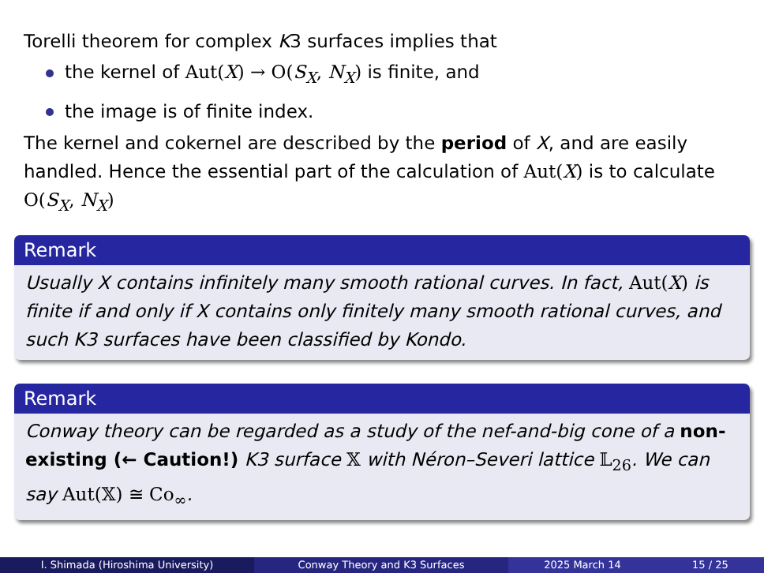Torelli theorem for complex K3 surfaces implies that
the kernel of Aut(X) → O(S<sub>X</sub>, N<sub>X</sub>) is finite, and
the image is of finite index.
The kernel and cokernel are described by the period of X, and are easily handled. Hence the essential part of the calculation of Aut(X) is to calculate O(S<sub>X</sub>, N<sub>X</sub>)
Remark
Usually X contains infinitely many smooth rational curves. In fact, Aut(X) is finite if and only if X contains only finitely many smooth rational curves, and such K3 surfaces have been classified by Kondo.
Remark
Conway theory can be regarded as a study of the nef-and-big cone of a non-existing (← Caution!) K3 surface 𝕏 with Néron–Severi lattice 𝕃<sub>26</sub>. We can say Aut(𝕏) ≅ Co<sub>∞</sub>.
I. Shimada (Hiroshima University) Conway Theory and K3 Surfaces 2025 March 14 15 / 25